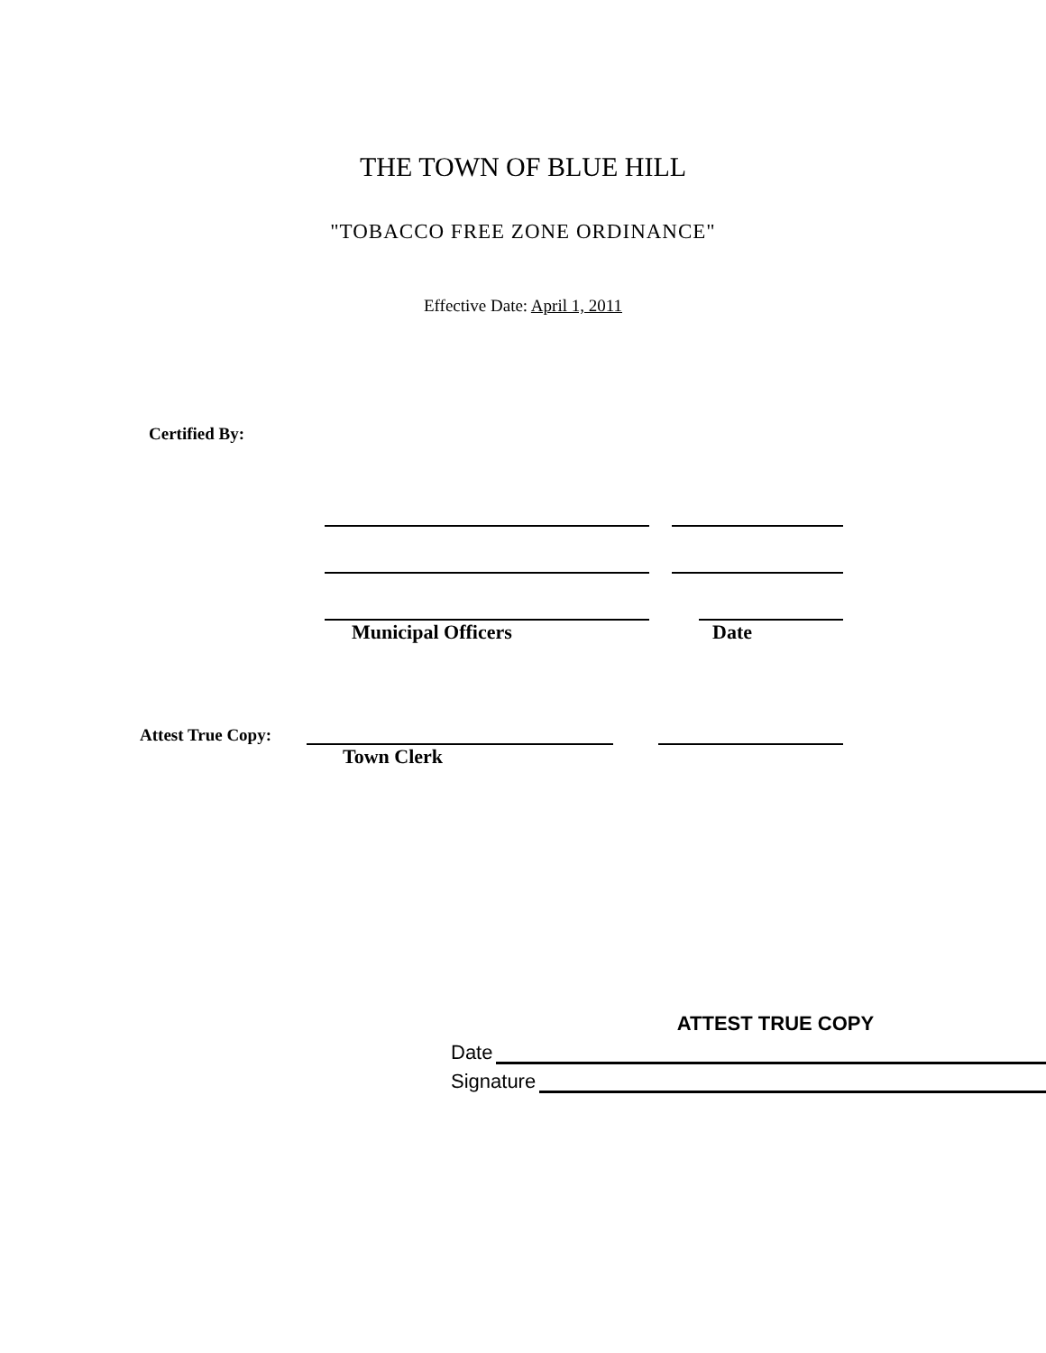THE TOWN OF BLUE HILL
"TOBACCO FREE ZONE ORDINANCE"
Effective Date: April 1, 2011
Certified By:
Municipal Officers
Date
Attest True Copy:
Town Clerk
ATTEST TRUE COPY
Date
Signature